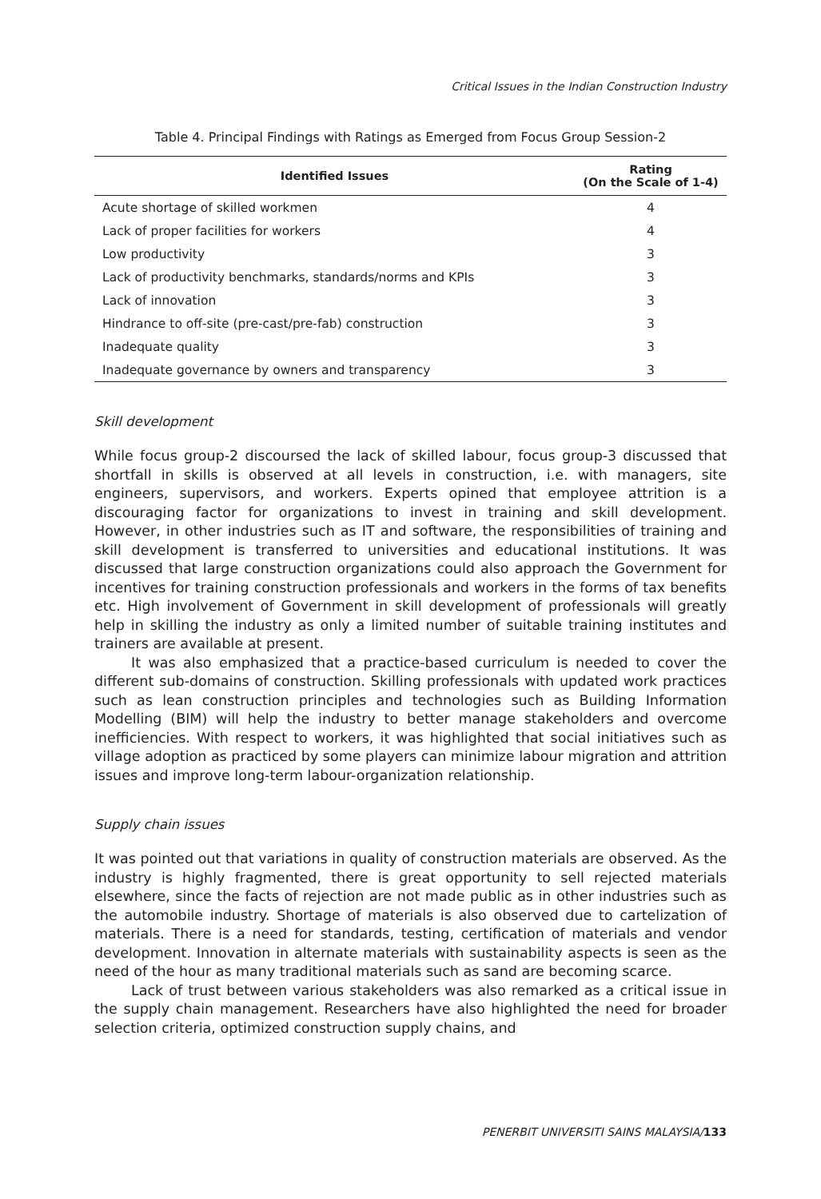Critical Issues in the Indian Construction Industry
Table 4. Principal Findings with Ratings as Emerged from Focus Group Session-2
| Identified Issues | Rating (On the Scale of 1-4) |
| --- | --- |
| Acute shortage of skilled workmen | 4 |
| Lack of proper facilities for workers | 4 |
| Low productivity | 3 |
| Lack of productivity benchmarks, standards/norms and KPIs | 3 |
| Lack of innovation | 3 |
| Hindrance to off-site (pre-cast/pre-fab) construction | 3 |
| Inadequate quality | 3 |
| Inadequate governance by owners and transparency | 3 |
Skill development
While focus group-2 discoursed the lack of skilled labour, focus group-3 discussed that shortfall in skills is observed at all levels in construction, i.e. with managers, site engineers, supervisors, and workers. Experts opined that employee attrition is a discouraging factor for organizations to invest in training and skill development. However, in other industries such as IT and software, the responsibilities of training and skill development is transferred to universities and educational institutions. It was discussed that large construction organizations could also approach the Government for incentives for training construction professionals and workers in the forms of tax benefits etc. High involvement of Government in skill development of professionals will greatly help in skilling the industry as only a limited number of suitable training institutes and trainers are available at present.
It was also emphasized that a practice-based curriculum is needed to cover the different sub-domains of construction. Skilling professionals with updated work practices such as lean construction principles and technologies such as Building Information Modelling (BIM) will help the industry to better manage stakeholders and overcome inefficiencies. With respect to workers, it was highlighted that social initiatives such as village adoption as practiced by some players can minimize labour migration and attrition issues and improve long-term labour-organization relationship.
Supply chain issues
It was pointed out that variations in quality of construction materials are observed. As the industry is highly fragmented, there is great opportunity to sell rejected materials elsewhere, since the facts of rejection are not made public as in other industries such as the automobile industry. Shortage of materials is also observed due to cartelization of materials. There is a need for standards, testing, certification of materials and vendor development. Innovation in alternate materials with sustainability aspects is seen as the need of the hour as many traditional materials such as sand are becoming scarce.
Lack of trust between various stakeholders was also remarked as a critical issue in the supply chain management. Researchers have also highlighted the need for broader selection criteria, optimized construction supply chains, and
PENERBIT UNIVERSITI SAINS MALAYSIA/133